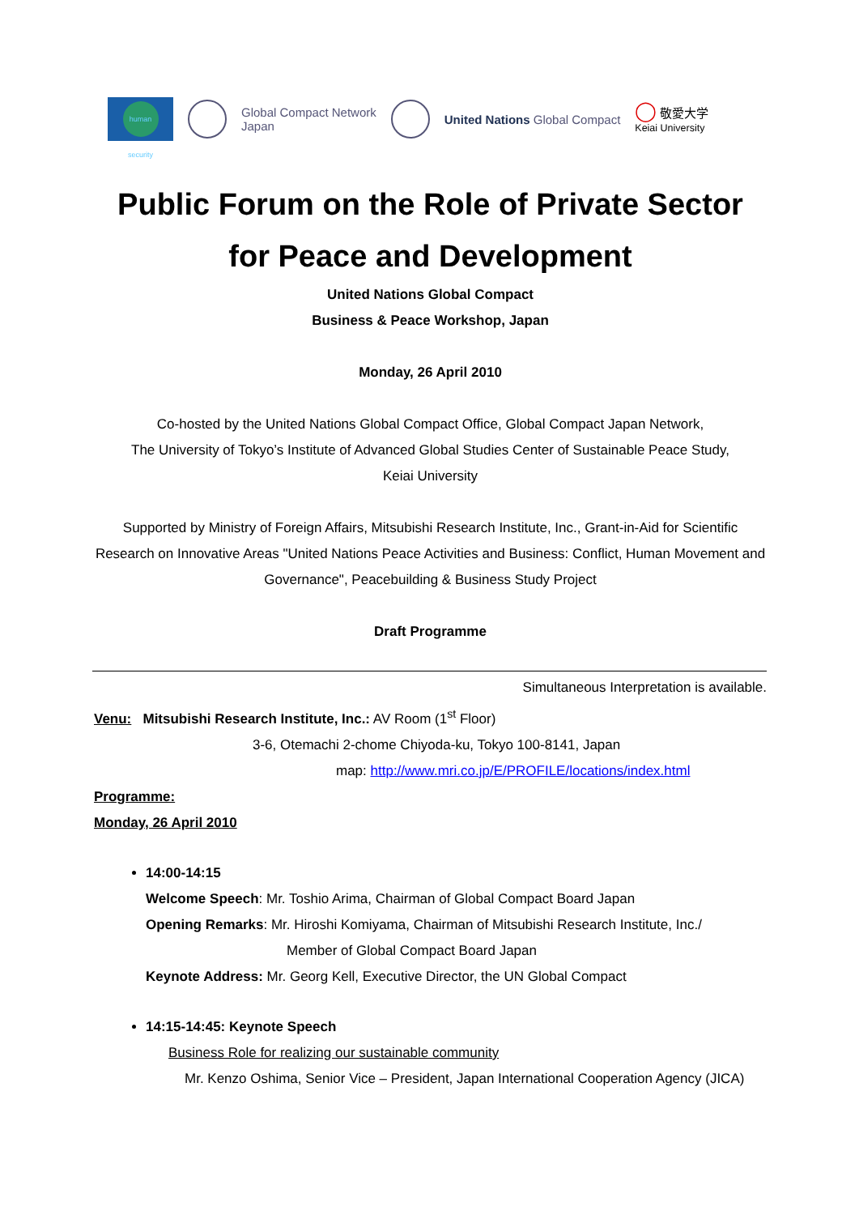human security
Global Compact Network
Japan
United Nations Global Compact
◯ 敬愛大学
Keiai University
Public Forum on the Role of Private Sector
for Peace and Development
United Nations Global Compact
Business & Peace Workshop, Japan
Monday, 26 April 2010
Co-hosted by the United Nations Global Compact Office, Global Compact Japan Network,
The University of Tokyo’s Institute of Advanced Global Studies Center of Sustainable Peace Study,
Keiai University
Supported by Ministry of Foreign Affairs, Mitsubishi Research Institute, Inc., Grant-in-Aid for Scientific Research on Innovative Areas "United Nations Peace Activities and Business: Conflict, Human Movement and Governance", Peacebuilding & Business Study Project
Draft Programme
Simultaneous Interpretation is available.
Venu: Mitsubishi Research Institute, Inc.: AV Room (1<sup>st</sup> Floor)
3-6, Otemachi 2-chome Chiyoda-ku, Tokyo 100-8141, Japan
map: http://www.mri.co.jp/E/PROFILE/locations/index.html
Programme:
Monday, 26 April 2010
14:00-14:15
Welcome Speech: Mr. Toshio Arima, Chairman of Global Compact Board Japan
Opening Remarks: Mr. Hiroshi Komiyama, Chairman of Mitsubishi Research Institute, Inc./
Member of Global Compact Board Japan
Keynote Address: Mr. Georg Kell, Executive Director, the UN Global Compact
14:15-14:45: Keynote Speech
Business Role for realizing our sustainable community
Mr. Kenzo Oshima, Senior Vice – President, Japan International Cooperation Agency (JICA)